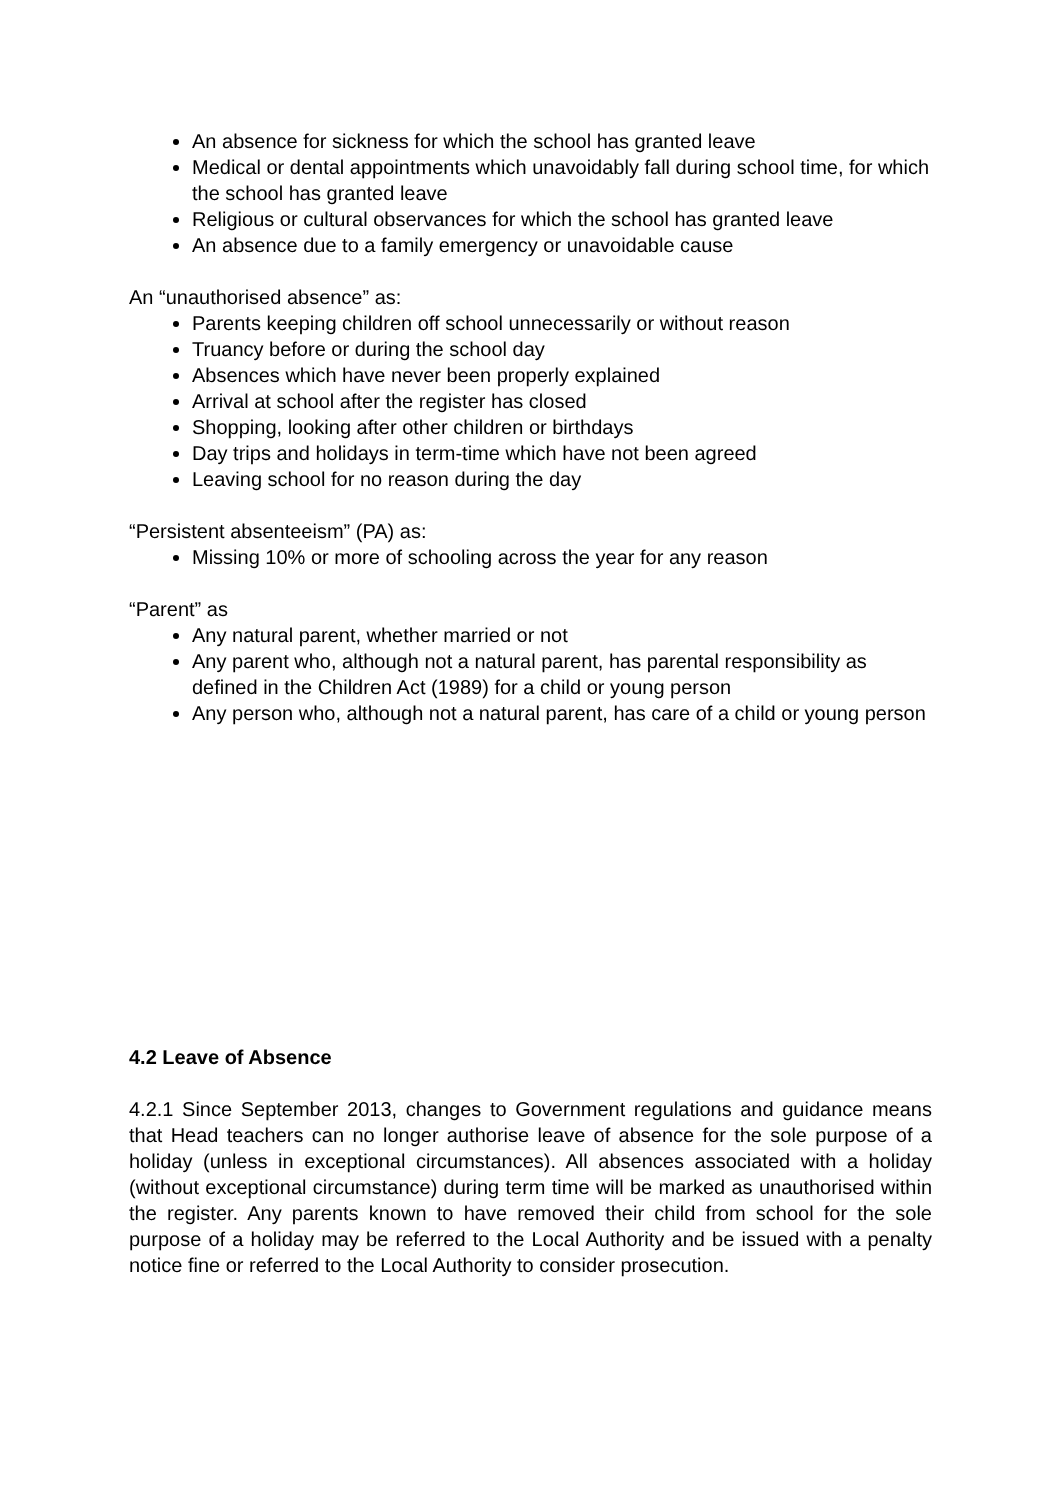An absence for sickness for which the school has granted leave
Medical or dental appointments which unavoidably fall during school time, for which the school has granted leave
Religious or cultural observances for which the school has granted leave
An absence due to a family emergency or unavoidable cause
An “unauthorised absence” as:
Parents keeping children off school unnecessarily or without reason
Truancy before or during the school day
Absences which have never been properly explained
Arrival at school after the register has closed
Shopping, looking after other children or birthdays
Day trips and holidays in term-time which have not been agreed
Leaving school for no reason during the day
“Persistent absenteeism” (PA) as:
Missing 10% or more of schooling across the year for any reason
“Parent” as
Any natural parent, whether married or not
Any parent who, although not a natural parent, has parental responsibility as defined in the Children Act (1989) for a child or young person
Any person who, although not a natural parent, has care of a child or young person
4.2 Leave of Absence
4.2.1 Since September 2013, changes to Government regulations and guidance means that Head teachers can no longer authorise leave of absence for the sole purpose of a holiday (unless in exceptional circumstances). All absences associated with a holiday (without exceptional circumstance) during term time will be marked as unauthorised within the register. Any parents known to have removed their child from school for the sole purpose of a holiday may be referred to the Local Authority and be issued with a penalty notice fine or referred to the Local Authority to consider prosecution.